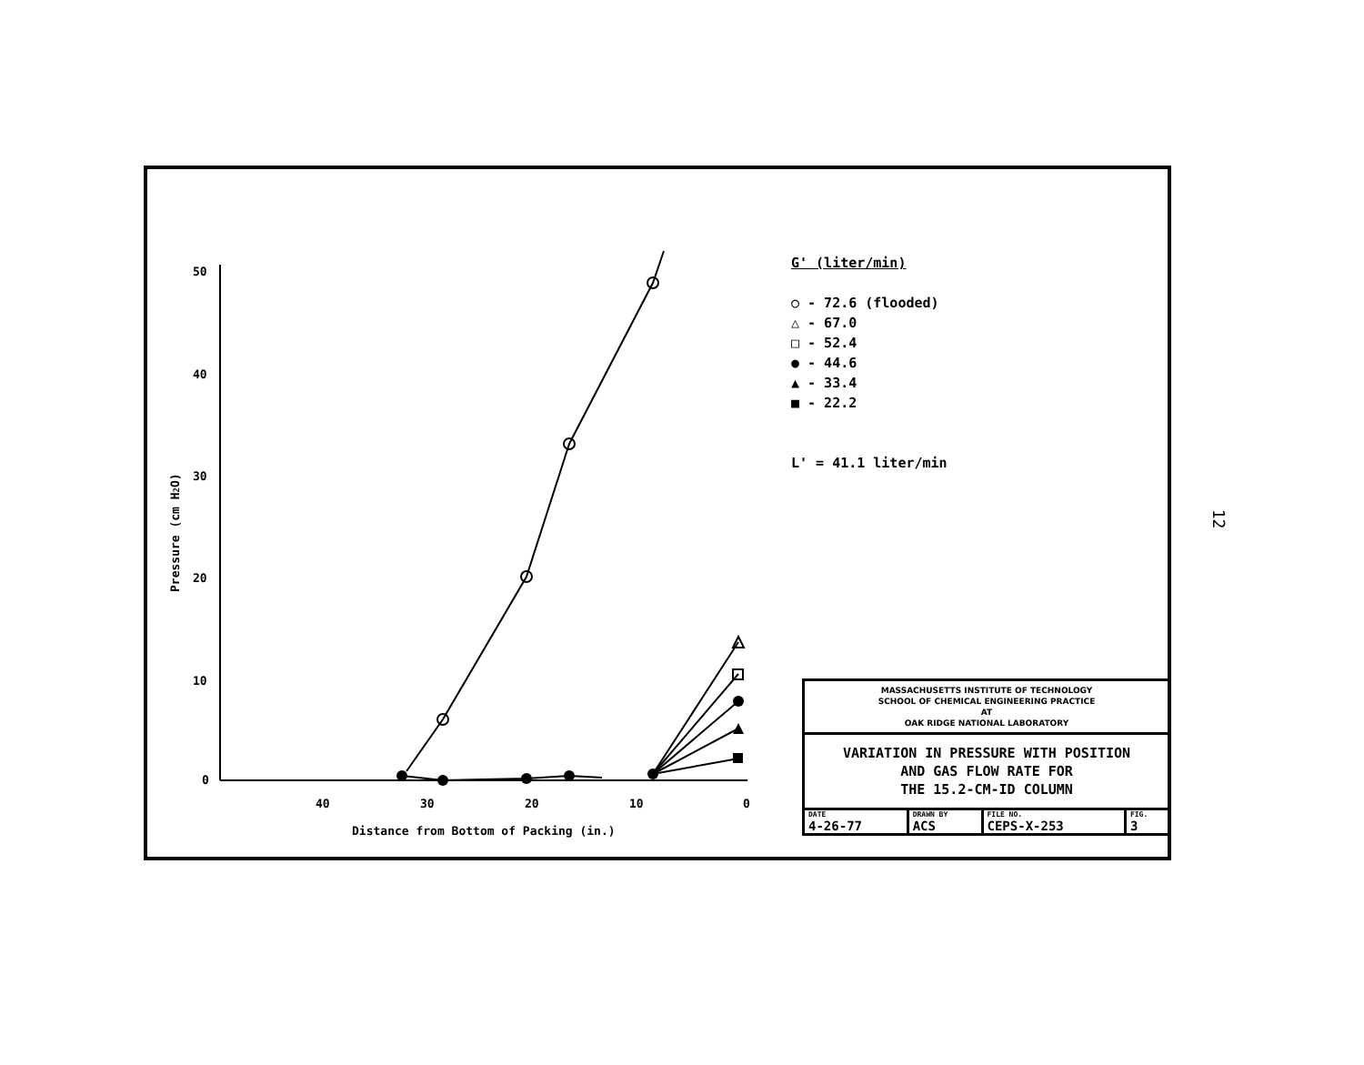50
40
30
20
10
0
40
30
20
10
0
Distance from Bottom of Packing (in.)
Pressure (cm H2O)
G' (liter/min)
○ - 72.6 (flooded)
△ - 67.0
□ - 52.4
● - 44.6
▲ - 33.4
■ - 22.2
L' = 41.1 liter/min
MASSACHUSETTS INSTITUTE OF TECHNOLOGY
SCHOOL OF CHEMICAL ENGINEERING PRACTICE
AT
OAK RIDGE NATIONAL LABORATORY
VARIATION IN PRESSURE WITH POSITION
AND GAS FLOW RATE FOR
THE 15.2-CM-ID COLUMN
| DATE 4-26-77 | DRAWN BY ACS | FILE NO. CEPS-X-253 | FIG. 3 |
12